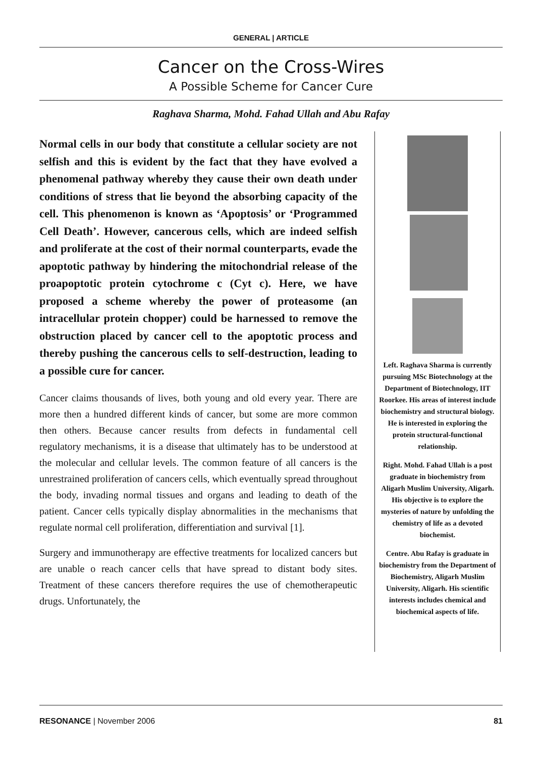GENERAL | ARTICLE
Cancer on the Cross-Wires
A Possible Scheme for Cancer Cure
Raghava Sharma, Mohd. Fahad Ullah and Abu Rafay
Normal cells in our body that constitute a cellular society are not selfish and this is evident by the fact that they have evolved a phenomenal pathway whereby they cause their own death under conditions of stress that lie beyond the absorbing capacity of the cell. This phenomenon is known as ‘Apoptosis’ or ‘Programmed Cell Death’. However, cancerous cells, which are indeed selfish and proliferate at the cost of their normal counterparts, evade the apoptotic pathway by hindering the mitochondrial release of the proapoptotic protein cytochrome c (Cyt c). Here, we have proposed a scheme whereby the power of proteasome (an intracellular protein chopper) could be harnessed to remove the obstruction placed by cancer cell to the apoptotic process and thereby pushing the cancerous cells to self-destruction, leading to a possible cure for cancer.
Cancer claims thousands of lives, both young and old every year. There are more then a hundred different kinds of cancer, but some are more common then others. Because cancer results from defects in fundamental cell regulatory mechanisms, it is a disease that ultimately has to be understood at the molecular and cellular levels. The common feature of all cancers is the unrestrained proliferation of cancers cells, which eventually spread throughout the body, invading normal tissues and organs and leading to death of the patient. Cancer cells typically display abnormalities in the mechanisms that regulate normal cell proliferation, differentiation and survival [1].
Surgery and immunotherapy are effective treatments for localized cancers but are unable o reach cancer cells that have spread to distant body sites. Treatment of these cancers therefore requires the use of chemotherapeutic drugs. Unfortunately, the
Left. Raghava Sharma is currently pursuing MSc Biotechnology at the Department of Biotechnology, IIT Roorkee. His areas of interest include biochemistry and structural biology. He is interested in exploring the protein structural-functional relationship.
Right. Mohd. Fahad Ullah is a post graduate in biochemistry from Aligarh Muslim University, Aligarh. His objective is to explore the mysteries of nature by unfolding the chemistry of life as a devoted biochemist.
Centre. Abu Rafay is graduate in biochemistry from the Department of Biochemistry, Aligarh Muslim University, Aligarh. His scientific interests includes chemical and biochemical aspects of life.
RESONANCE | November 2006 81